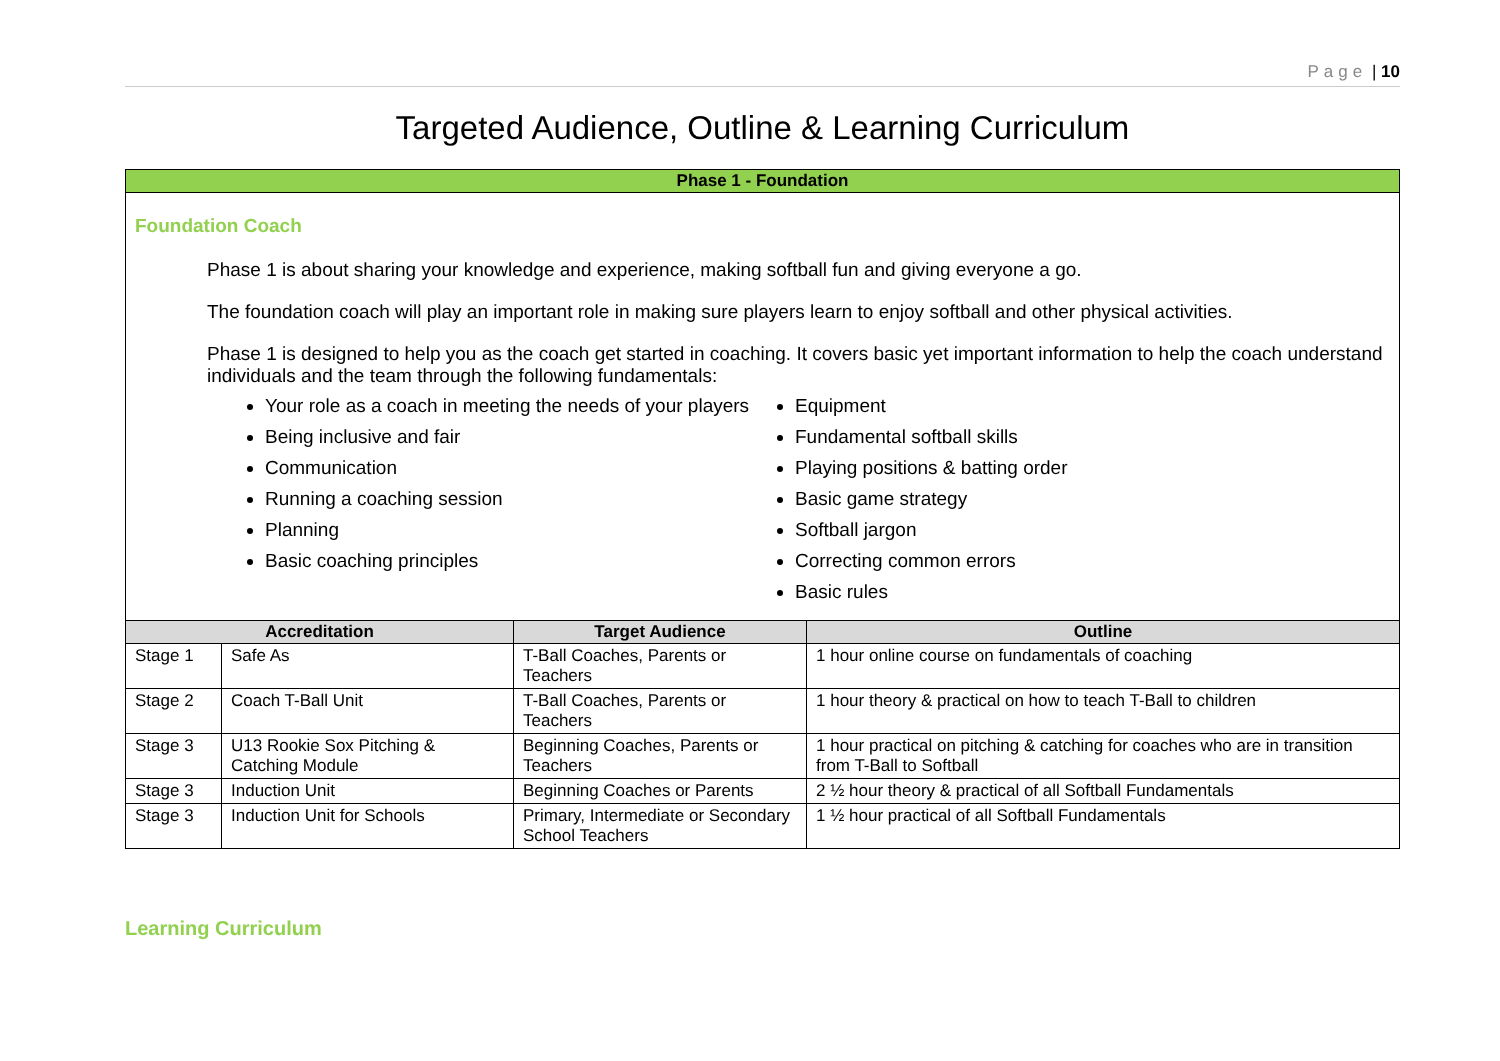Page | 10
Targeted Audience, Outline & Learning Curriculum
| Phase 1 - Foundation | | | |
| Foundation Coach Phase 1 is about sharing your knowledge and experience, making softball fun and giving everyone a go. The foundation coach will play an important role in making sure players learn to enjoy softball and other physical activities. Phase 1 is designed to help you as the coach get started in coaching. It covers basic yet important information to help the coach understand individuals and the team through the following fundamentals: Your role as a coach in meeting the needs of your players Being inclusive and fair Communication Running a coaching session Planning Basic coaching principles Equipment Fundamental softball skills Playing positions & batting order Basic game strategy Softball jargon Correcting common errors Basic rules | | | |
| Accreditation | | Target Audience | Outline |
| Stage 1 | Safe As | T-Ball Coaches, Parents or Teachers | 1 hour online course on fundamentals of coaching |
| Stage 2 | Coach T-Ball Unit | T-Ball Coaches, Parents or Teachers | 1 hour theory & practical on how to teach T-Ball to children |
| Stage 3 | U13 Rookie Sox Pitching & Catching Module | Beginning Coaches, Parents or Teachers | 1 hour practical on pitching & catching for coaches who are in transition from T-Ball to Softball |
| Stage 3 | Induction Unit | Beginning Coaches or Parents | 2 ½ hour theory & practical of all Softball Fundamentals |
| Stage 3 | Induction Unit for Schools | Primary, Intermediate or Secondary School Teachers | 1 ½ hour practical of all Softball Fundamentals |
Learning Curriculum